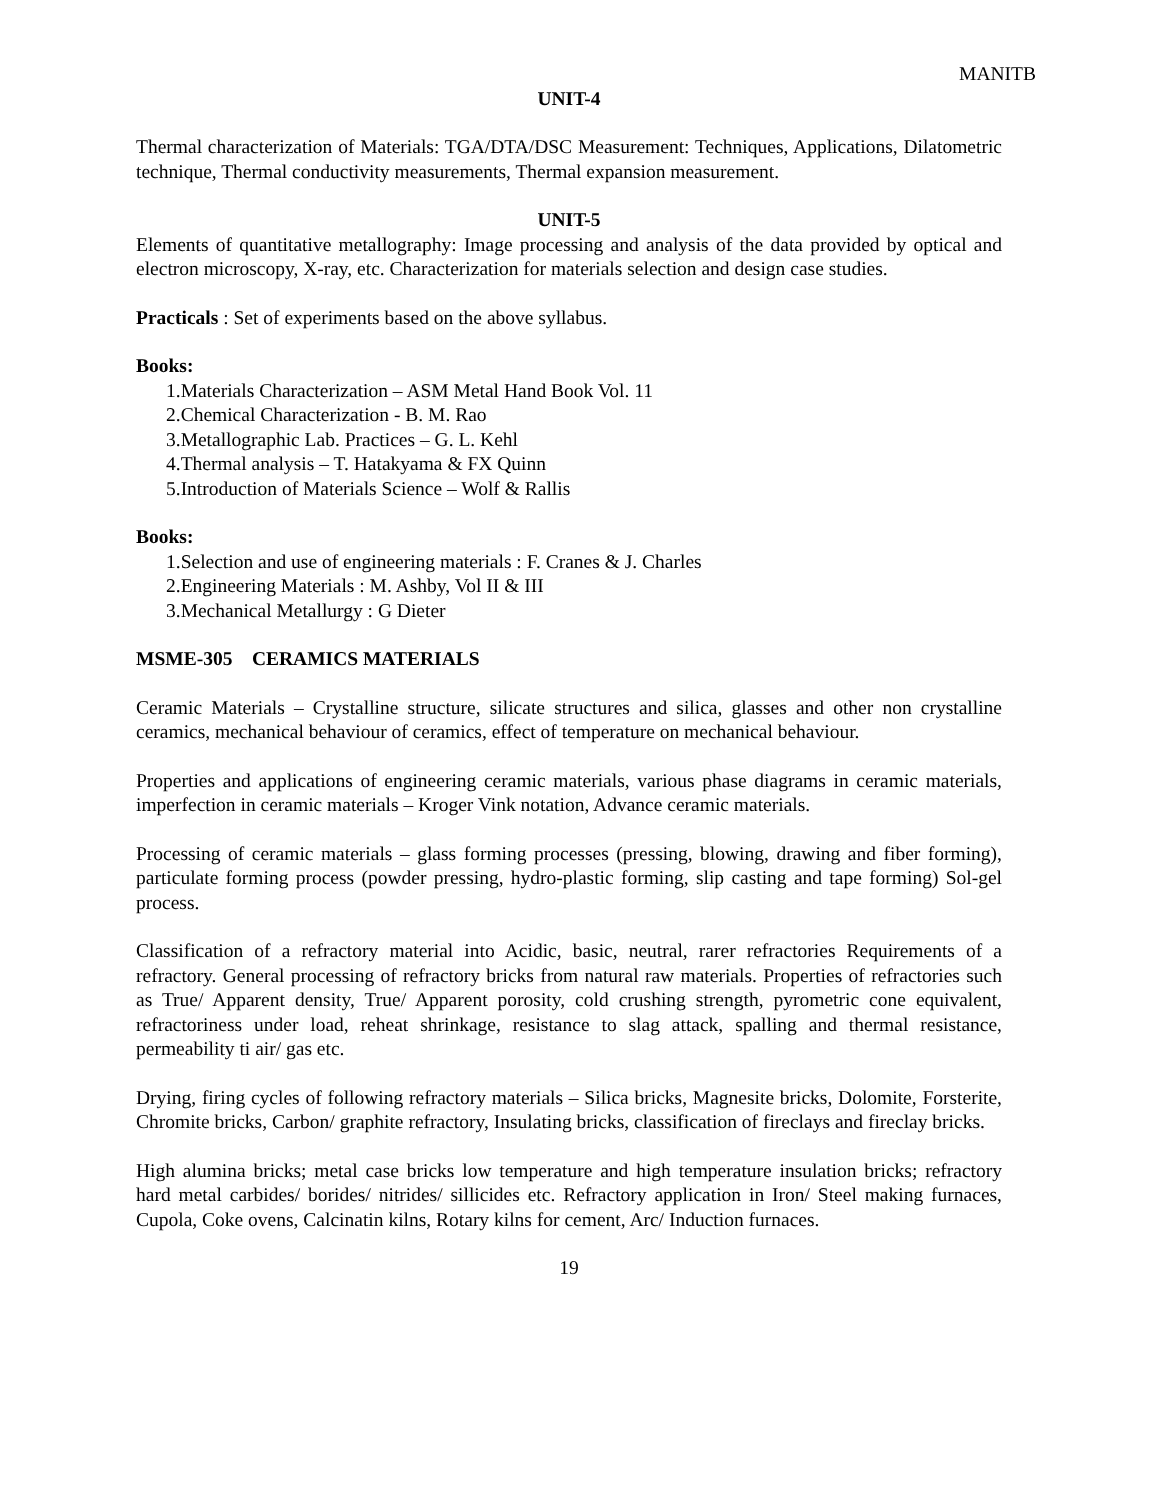MANITB
UNIT-4
Thermal characterization of Materials: TGA/DTA/DSC Measurement: Techniques, Applications, Dilatometric technique, Thermal conductivity measurements, Thermal expansion measurement.
UNIT-5
Elements of quantitative metallography: Image processing and analysis of the data provided by optical and electron microscopy, X-ray, etc. Characterization for materials selection and design case studies.
Practicals : Set of experiments based on the above syllabus.
Books:
1.Materials Characterization – ASM Metal Hand Book Vol. 11
2.Chemical Characterization - B. M. Rao
3.Metallographic Lab. Practices – G. L. Kehl
4.Thermal analysis – T. Hatakyama & FX Quinn
5.Introduction of Materials Science – Wolf & Rallis
Books:
1.Selection and use of engineering materials : F. Cranes & J. Charles
2.Engineering Materials : M. Ashby, Vol II & III
3.Mechanical Metallurgy : G Dieter
MSME-305 CERAMICS MATERIALS
Ceramic Materials – Crystalline structure, silicate structures and silica, glasses and other non crystalline ceramics, mechanical behaviour of ceramics, effect of temperature on mechanical behaviour.
Properties and applications of engineering ceramic materials, various phase diagrams in ceramic materials, imperfection in ceramic materials – Kroger Vink notation, Advance ceramic materials.
Processing of ceramic materials – glass forming processes (pressing, blowing, drawing and fiber forming), particulate forming process (powder pressing, hydro-plastic forming, slip casting and tape forming) Sol-gel process.
Classification of a refractory material into Acidic, basic, neutral, rarer refractories Requirements of a refractory. General processing of refractory bricks from natural raw materials. Properties of refractories such as True/ Apparent density, True/ Apparent porosity, cold crushing strength, pyrometric cone equivalent, refractoriness under load, reheat shrinkage, resistance to slag attack, spalling and thermal resistance, permeability ti air/ gas etc.
Drying, firing cycles of following refractory materials – Silica bricks, Magnesite bricks, Dolomite, Forsterite, Chromite bricks, Carbon/ graphite refractory, Insulating bricks, classification of fireclays and fireclay bricks.
High alumina bricks; metal case bricks low temperature and high temperature insulation bricks; refractory hard metal carbides/ borides/ nitrides/ sillicides etc. Refractory application in Iron/ Steel making furnaces, Cupola, Coke ovens, Calcinatin kilns, Rotary kilns for cement, Arc/ Induction furnaces.
19